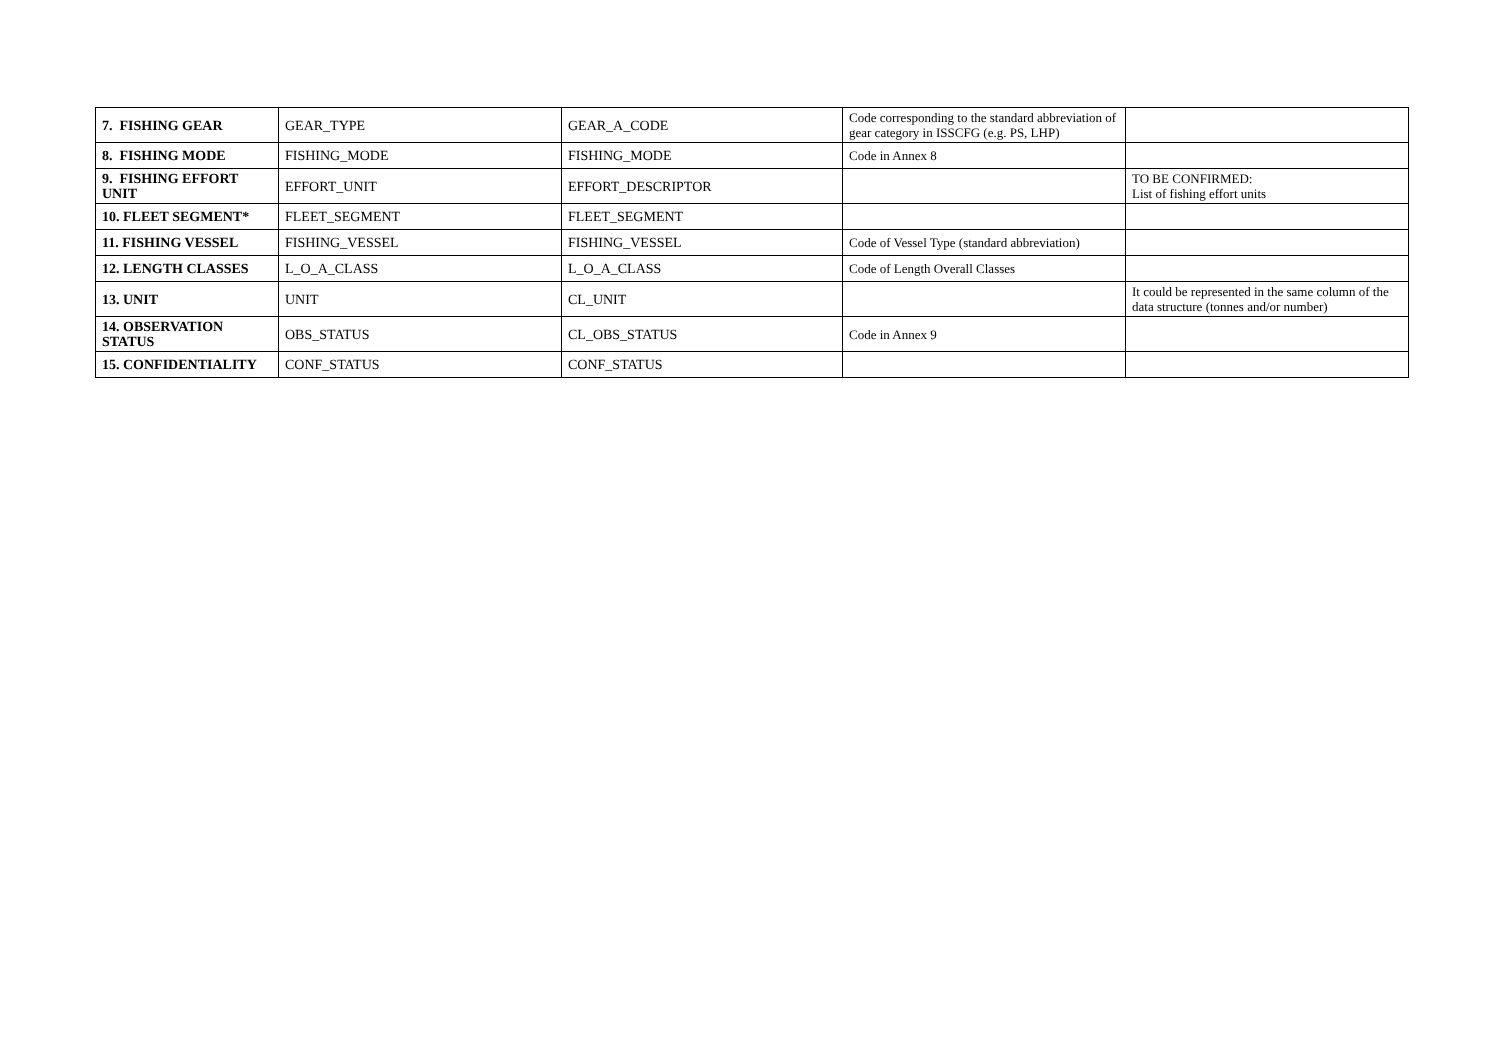| 7. FISHING GEAR | GEAR_TYPE | GEAR_A_CODE | Code corresponding to the standard abbreviation of gear category in ISSCFG (e.g. PS, LHP) | |
| 8. FISHING MODE | FISHING_MODE | FISHING_MODE | Code in Annex 8 | |
| 9. FISHING EFFORT UNIT | EFFORT_UNIT | EFFORT_DESCRIPTOR | | TO BE CONFIRMED: List of fishing effort units |
| 10. FLEET SEGMENT* | FLEET_SEGMENT | FLEET_SEGMENT | | |
| 11. FISHING VESSEL | FISHING_VESSEL | FISHING_VESSEL | Code of Vessel Type (standard abbreviation) | |
| 12. LENGTH CLASSES | L_O_A_CLASS | L_O_A_CLASS | Code of Length Overall Classes | |
| 13. UNIT | UNIT | CL_UNIT | | It could be represented in the same column of the data structure (tonnes and/or number) |
| 14. OBSERVATION STATUS | OBS_STATUS | CL_OBS_STATUS | Code in Annex 9 | |
| 15. CONFIDENTIALITY | CONF_STATUS | CONF_STATUS | | |